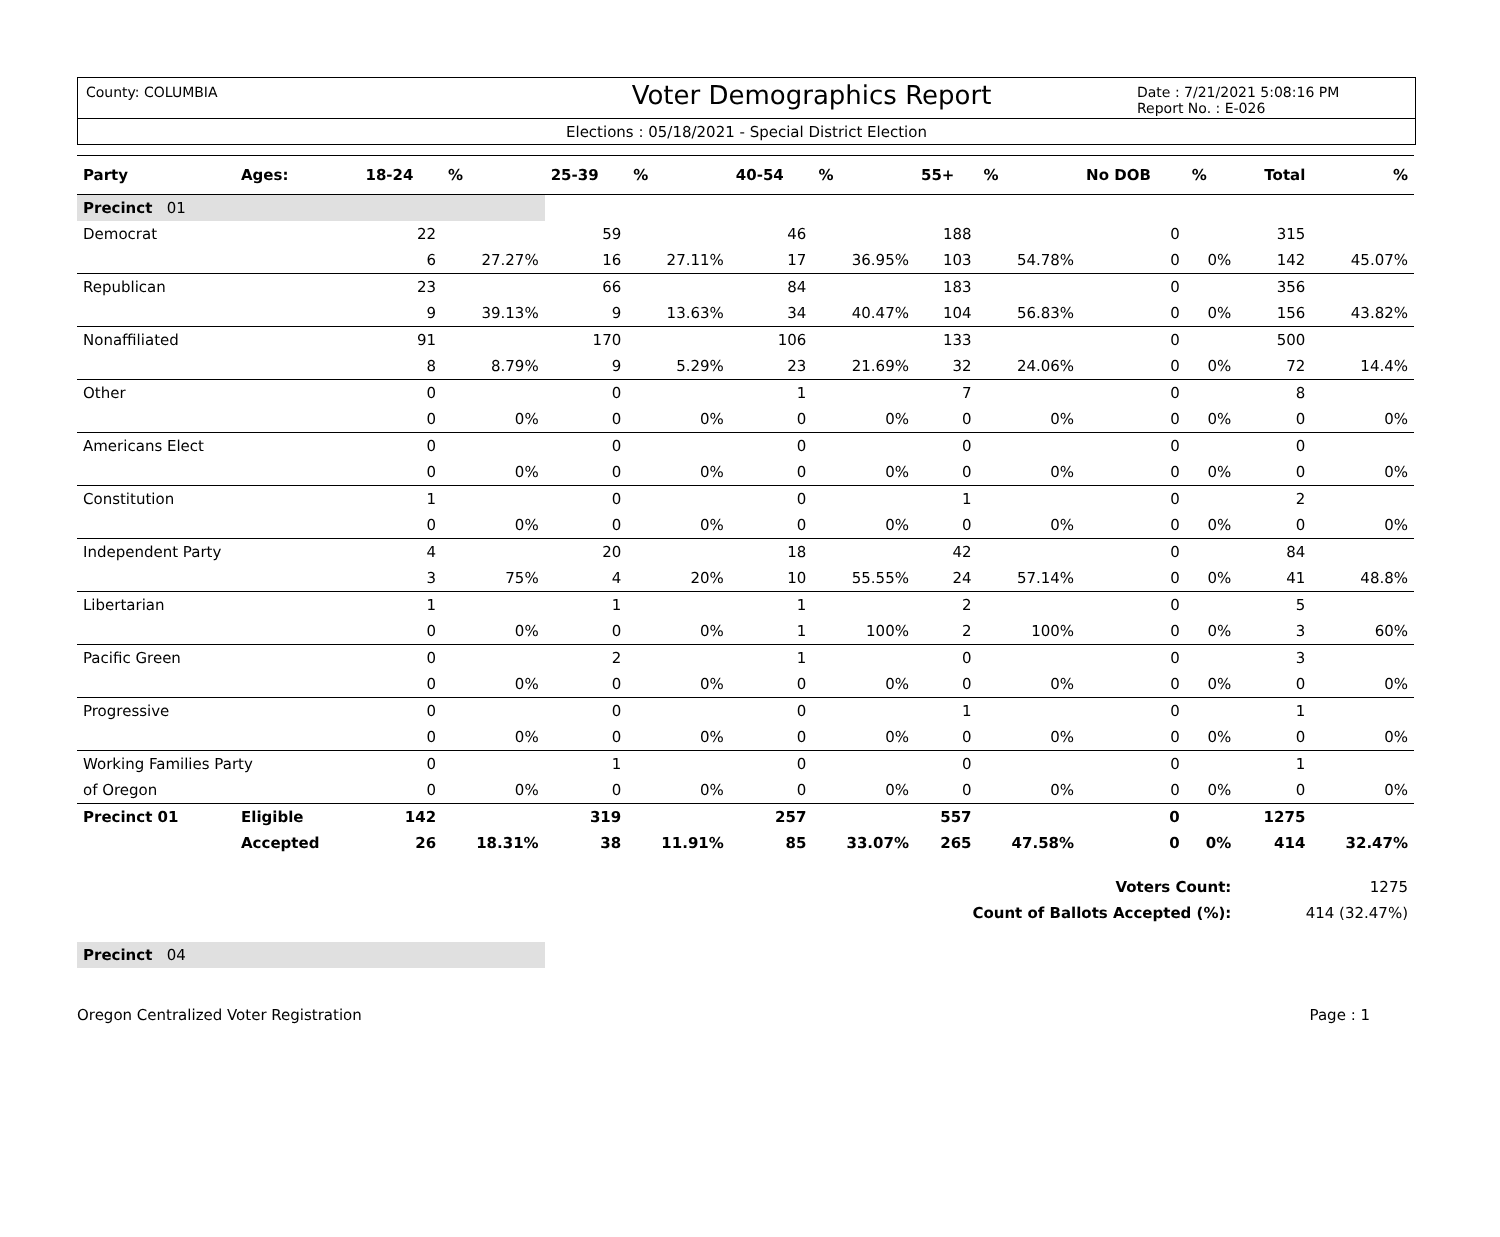County: COLUMBIA
Voter Demographics Report
Date : 7/21/2021 5:08:16 PM
Report No. : E-026
Elections : 05/18/2021 - Special District Election
| Party | Ages: | 18-24 | % | 25-39 | % | 40-54 | % | 55+ | % | No DOB | % | Total | % |
| --- | --- | --- | --- | --- | --- | --- | --- | --- | --- | --- | --- | --- | --- |
| Precinct 01 | | | | | | | | | | | | | |
| Democrat | | 22 | | 59 | | 46 | | 188 | | 0 | | 315 | |
| | | 6 | 27.27% | 16 | 27.11% | 17 | 36.95% | 103 | 54.78% | 0 | 0% | 142 | 45.07% |
| Republican | | 23 | | 66 | | 84 | | 183 | | 0 | | 356 | |
| | | 9 | 39.13% | 9 | 13.63% | 34 | 40.47% | 104 | 56.83% | 0 | 0% | 156 | 43.82% |
| Nonaffiliated | | 91 | | 170 | | 106 | | 133 | | 0 | | 500 | |
| | | 8 | 8.79% | 9 | 5.29% | 23 | 21.69% | 32 | 24.06% | 0 | 0% | 72 | 14.4% |
| Other | | 0 | | 0 | | 1 | | 7 | | 0 | | 8 | |
| | | 0 | 0% | 0 | 0% | 0 | 0% | 0 | 0% | 0 | 0% | 0 | 0% |
| Americans Elect | | 0 | | 0 | | 0 | | 0 | | 0 | | 0 | |
| | | 0 | 0% | 0 | 0% | 0 | 0% | 0 | 0% | 0 | 0% | 0 | 0% |
| Constitution | | 1 | | 0 | | 0 | | 1 | | 0 | | 2 | |
| | | 0 | 0% | 0 | 0% | 0 | 0% | 0 | 0% | 0 | 0% | 0 | 0% |
| Independent Party | | 4 | | 20 | | 18 | | 42 | | 0 | | 84 | |
| | | 3 | 75% | 4 | 20% | 10 | 55.55% | 24 | 57.14% | 0 | 0% | 41 | 48.8% |
| Libertarian | | 1 | | 1 | | 1 | | 2 | | 0 | | 5 | |
| | | 0 | 0% | 0 | 0% | 1 | 100% | 2 | 100% | 0 | 0% | 3 | 60% |
| Pacific Green | | 0 | | 2 | | 1 | | 0 | | 0 | | 3 | |
| | | 0 | 0% | 0 | 0% | 0 | 0% | 0 | 0% | 0 | 0% | 0 | 0% |
| Progressive | | 0 | | 0 | | 0 | | 1 | | 0 | | 1 | |
| | | 0 | 0% | 0 | 0% | 0 | 0% | 0 | 0% | 0 | 0% | 0 | 0% |
| Working Families Party | | 0 | | 1 | | 0 | | 0 | | 0 | | 1 | |
| of Oregon | | 0 | 0% | 0 | 0% | 0 | 0% | 0 | 0% | 0 | 0% | 0 | 0% |
| Precinct 01 | Eligible | 142 | | 319 | | 257 | | 557 | | 0 | | 1275 | |
| | Accepted | 26 | 18.31% | 38 | 11.91% | 85 | 33.07% | 265 | 47.58% | 0 | 0% | 414 | 32.47% |
| Voters Count: | | | | | | | | | | | | 1275 | |
| Count of Ballots Accepted (%): | | | | | | | | | | | | 414 (32.47%) | |
| Precinct 04 | | | | | | | | | | | | | |
Oregon Centralized Voter Registration Page : 1